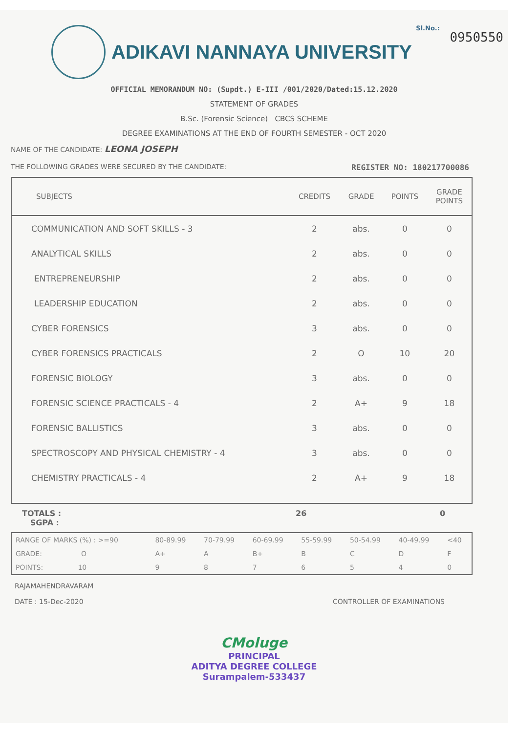Sl.No.:
0950550
ADIKAVI NANNAYA UNIVERSITY
OFFICIAL MEMORANDUM NO: (Supdt.) E-III /001/2020/Dated:15.12.2020
STATEMENT OF GRADES
B.Sc. (Forensic Science) CBCS SCHEME
DEGREE EXAMINATIONS AT THE END OF FOURTH SEMESTER - OCT 2020
NAME OF THE CANDIDATE: LEONA JOSEPH
THE FOLLOWING GRADES WERE SECURED BY THE CANDIDATE: REGISTER NO: 180217700086
| SUBJECTS | CREDITS | GRADE | POINTS | GRADE POINTS |
| --- | --- | --- | --- | --- |
| COMMUNICATION AND SOFT SKILLS - 3 | 2 | abs. | 0 | 0 |
| ANALYTICAL SKILLS | 2 | abs. | 0 | 0 |
| ENTREPRENEURSHIP | 2 | abs. | 0 | 0 |
| LEADERSHIP EDUCATION | 2 | abs. | 0 | 0 |
| CYBER FORENSICS | 3 | abs. | 0 | 0 |
| CYBER FORENSICS PRACTICALS | 2 | O | 10 | 20 |
| FORENSIC BIOLOGY | 3 | abs. | 0 | 0 |
| FORENSIC SCIENCE PRACTICALS - 4 | 2 | A+ | 9 | 18 |
| FORENSIC BALLISTICS | 3 | abs. | 0 | 0 |
| SPECTROSCOPY AND PHYSICAL CHEMISTRY - 4 | 3 | abs. | 0 | 0 |
| CHEMISTRY PRACTICALS - 4 | 2 | A+ | 9 | 18 |
TOTALS :
SGPA :
26 0
| RANGE OF MARKS (%) : >=90 | 80-89.99 | 70-79.99 | 60-69.99 | 55-59.99 | 50-54.99 | 40-49.99 | <40 |
| GRADE: O | A+ | A | B+ | B | C | D | F |
| POINTS: 10 | 9 | 8 | 7 | 6 | 5 | 4 | 0 |
RAJAMAHENDRAVARAM
DATE : 15-Dec-2020
CONTROLLER OF EXAMINATIONS
CMoluge
PRINCIPAL
ADITYA DEGREE COLLEGE
Surampalem-533437